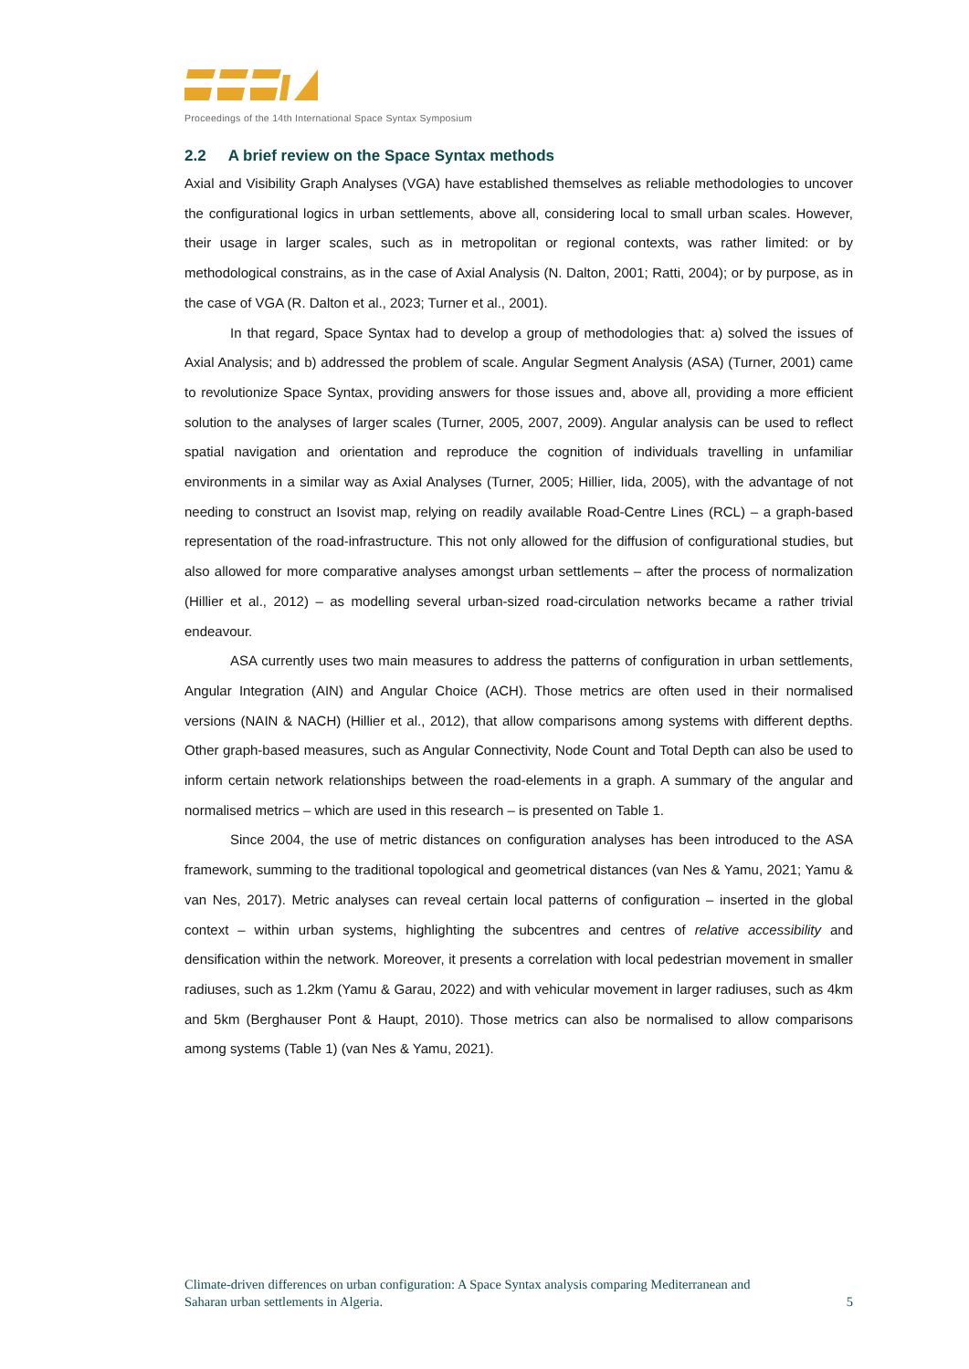Proceedings of the 14th International Space Syntax Symposium
2.2 A brief review on the Space Syntax methods
Axial and Visibility Graph Analyses (VGA) have established themselves as reliable methodologies to uncover the configurational logics in urban settlements, above all, considering local to small urban scales. However, their usage in larger scales, such as in metropolitan or regional contexts, was rather limited: or by methodological constrains, as in the case of Axial Analysis (N. Dalton, 2001; Ratti, 2004); or by purpose, as in the case of VGA (R. Dalton et al., 2023; Turner et al., 2001).
In that regard, Space Syntax had to develop a group of methodologies that: a) solved the issues of Axial Analysis; and b) addressed the problem of scale. Angular Segment Analysis (ASA) (Turner, 2001) came to revolutionize Space Syntax, providing answers for those issues and, above all, providing a more efficient solution to the analyses of larger scales (Turner, 2005, 2007, 2009). Angular analysis can be used to reflect spatial navigation and orientation and reproduce the cognition of individuals travelling in unfamiliar environments in a similar way as Axial Analyses (Turner, 2005; Hillier, Iida, 2005), with the advantage of not needing to construct an Isovist map, relying on readily available Road-Centre Lines (RCL) – a graph-based representation of the road-infrastructure. This not only allowed for the diffusion of configurational studies, but also allowed for more comparative analyses amongst urban settlements – after the process of normalization (Hillier et al., 2012) – as modelling several urban-sized road-circulation networks became a rather trivial endeavour.
ASA currently uses two main measures to address the patterns of configuration in urban settlements, Angular Integration (AIN) and Angular Choice (ACH). Those metrics are often used in their normalised versions (NAIN & NACH) (Hillier et al., 2012), that allow comparisons among systems with different depths. Other graph-based measures, such as Angular Connectivity, Node Count and Total Depth can also be used to inform certain network relationships between the road-elements in a graph. A summary of the angular and normalised metrics – which are used in this research – is presented on Table 1.
Since 2004, the use of metric distances on configuration analyses has been introduced to the ASA framework, summing to the traditional topological and geometrical distances (van Nes & Yamu, 2021; Yamu & van Nes, 2017). Metric analyses can reveal certain local patterns of configuration – inserted in the global context – within urban systems, highlighting the subcentres and centres of relative accessibility and densification within the network. Moreover, it presents a correlation with local pedestrian movement in smaller radiuses, such as 1.2km (Yamu & Garau, 2022) and with vehicular movement in larger radiuses, such as 4km and 5km (Berghauser Pont & Haupt, 2010). Those metrics can also be normalised to allow comparisons among systems (Table 1) (van Nes & Yamu, 2021).
Climate-driven differences on urban configuration: A Space Syntax analysis comparing Mediterranean and
Saharan urban settlements in Algeria. 5